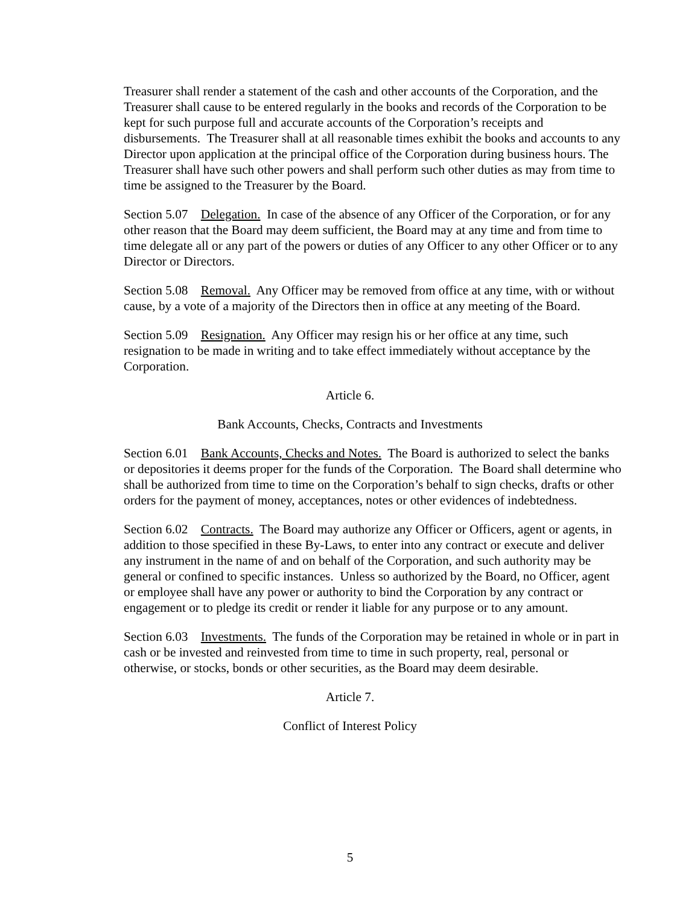Treasurer shall render a statement of the cash and other accounts of the Corporation, and the Treasurer shall cause to be entered regularly in the books and records of the Corporation to be kept for such purpose full and accurate accounts of the Corporation’s receipts and disbursements. The Treasurer shall at all reasonable times exhibit the books and accounts to any Director upon application at the principal office of the Corporation during business hours. The Treasurer shall have such other powers and shall perform such other duties as may from time to time be assigned to the Treasurer by the Board.
Section 5.07 Delegation. In case of the absence of any Officer of the Corporation, or for any other reason that the Board may deem sufficient, the Board may at any time and from time to time delegate all or any part of the powers or duties of any Officer to any other Officer or to any Director or Directors.
Section 5.08 Removal. Any Officer may be removed from office at any time, with or without cause, by a vote of a majority of the Directors then in office at any meeting of the Board.
Section 5.09 Resignation. Any Officer may resign his or her office at any time, such resignation to be made in writing and to take effect immediately without acceptance by the Corporation.
Article 6.
Bank Accounts, Checks, Contracts and Investments
Section 6.01 Bank Accounts, Checks and Notes. The Board is authorized to select the banks or depositories it deems proper for the funds of the Corporation. The Board shall determine who shall be authorized from time to time on the Corporation’s behalf to sign checks, drafts or other orders for the payment of money, acceptances, notes or other evidences of indebtedness.
Section 6.02 Contracts. The Board may authorize any Officer or Officers, agent or agents, in addition to those specified in these By-Laws, to enter into any contract or execute and deliver any instrument in the name of and on behalf of the Corporation, and such authority may be general or confined to specific instances. Unless so authorized by the Board, no Officer, agent or employee shall have any power or authority to bind the Corporation by any contract or engagement or to pledge its credit or render it liable for any purpose or to any amount.
Section 6.03 Investments. The funds of the Corporation may be retained in whole or in part in cash or be invested and reinvested from time to time in such property, real, personal or otherwise, or stocks, bonds or other securities, as the Board may deem desirable.
Article 7.
Conflict of Interest Policy
5